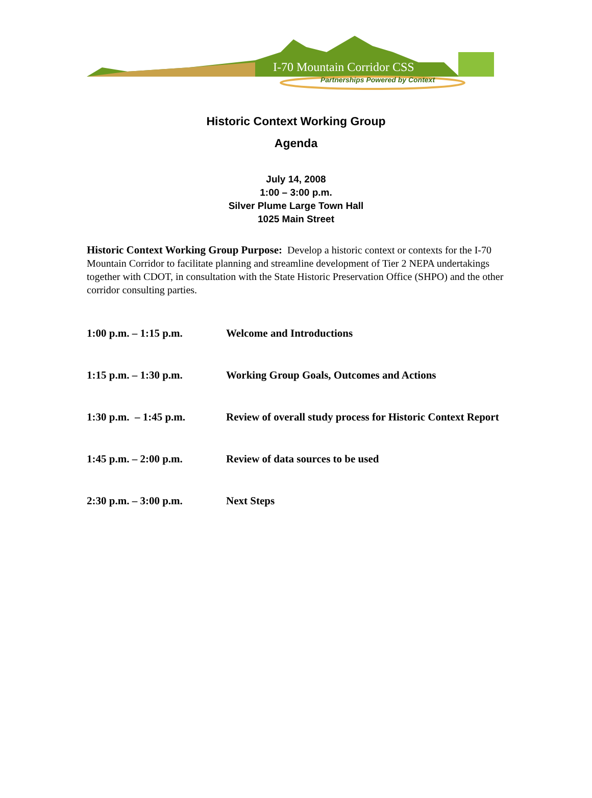I-70 Mountain Corridor CSS
Partnerships Powered by Context
Historic Context Working Group
Agenda
July 14, 2008
1:00 – 3:00 p.m.
Silver Plume Large Town Hall
1025 Main Street
Historic Context Working Group Purpose: Develop a historic context or contexts for the I-70 Mountain Corridor to facilitate planning and streamline development of Tier 2 NEPA undertakings together with CDOT, in consultation with the State Historic Preservation Office (SHPO) and the other corridor consulting parties.
| 1:00 p.m. – 1:15 p.m. | Welcome and Introductions |
| 1:15 p.m. – 1:30 p.m. | Working Group Goals, Outcomes and Actions |
| 1:30 p.m. – 1:45 p.m. | Review of overall study process for Historic Context Report |
| 1:45 p.m. – 2:00 p.m. | Review of data sources to be used |
| 2:30 p.m. – 3:00 p.m. | Next Steps |